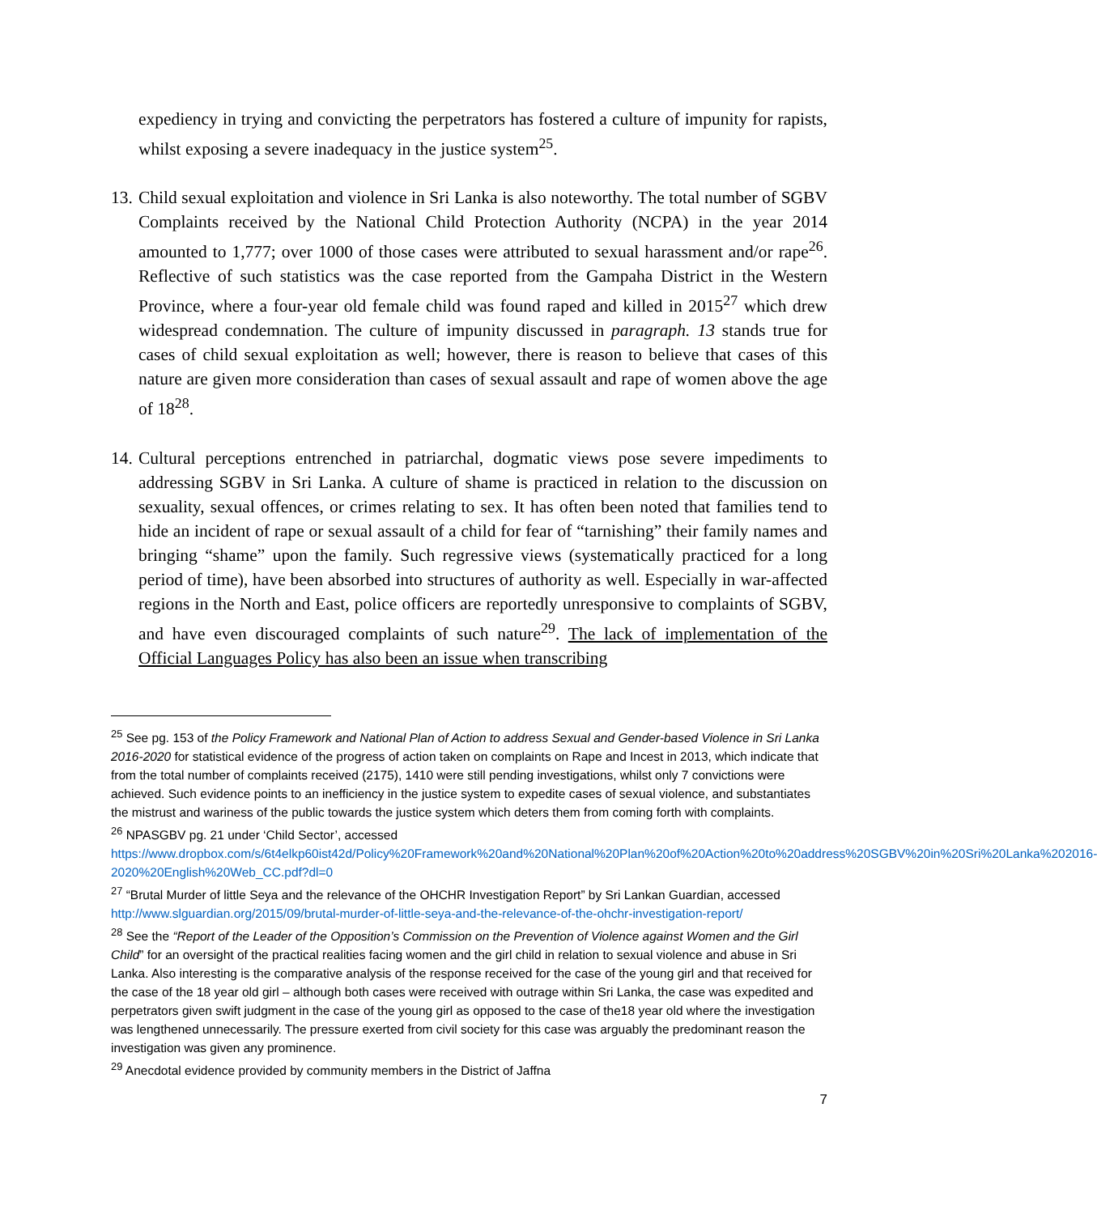expediency in trying and convicting the perpetrators has fostered a culture of impunity for rapists, whilst exposing a severe inadequacy in the justice system<sup>25</sup>.
13. Child sexual exploitation and violence in Sri Lanka is also noteworthy. The total number of SGBV Complaints received by the National Child Protection Authority (NCPA) in the year 2014 amounted to 1,777; over 1000 of those cases were attributed to sexual harassment and/or rape<sup>26</sup>. Reflective of such statistics was the case reported from the Gampaha District in the Western Province, where a four-year old female child was found raped and killed in 2015<sup>27</sup> which drew widespread condemnation. The culture of impunity discussed in paragraph. 13 stands true for cases of child sexual exploitation as well; however, there is reason to believe that cases of this nature are given more consideration than cases of sexual assault and rape of women above the age of 18<sup>28</sup>.
14. Cultural perceptions entrenched in patriarchal, dogmatic views pose severe impediments to addressing SGBV in Sri Lanka. A culture of shame is practiced in relation to the discussion on sexuality, sexual offences, or crimes relating to sex. It has often been noted that families tend to hide an incident of rape or sexual assault of a child for fear of “tarnishing” their family names and bringing “shame” upon the family. Such regressive views (systematically practiced for a long period of time), have been absorbed into structures of authority as well. Especially in war-affected regions in the North and East, police officers are reportedly unresponsive to complaints of SGBV, and have even discouraged complaints of such nature<sup>29</sup>. The lack of implementation of the Official Languages Policy has also been an issue when transcribing
<sup>25</sup> See pg. 153 of the Policy Framework and National Plan of Action to address Sexual and Gender-based Violence in Sri Lanka 2016-2020 for statistical evidence of the progress of action taken on complaints on Rape and Incest in 2013, which indicate that from the total number of complaints received (2175), 1410 were still pending investigations, whilst only 7 convictions were achieved. Such evidence points to an inefficiency in the justice system to expedite cases of sexual violence, and substantiates the mistrust and wariness of the public towards the justice system which deters them from coming forth with complaints.
<sup>26</sup> NPASGBV pg. 21 under ‘Child Sector’, accessed https://www.dropbox.com/s/6t4elkp60ist42d/Policy%20Framework%20and%20National%20Plan%20of%20Action%20to%20address%20SGBV%20in%20Sri%20Lanka%202016-2020%20English%20Web_CC.pdf?dl=0
<sup>27</sup> “Brutal Murder of little Seya and the relevance of the OHCHR Investigation Report” by Sri Lankan Guardian, accessed http://www.slguardian.org/2015/09/brutal-murder-of-little-seya-and-the-relevance-of-the-ohchr-investigation-report/
<sup>28</sup> See the “Report of the Leader of the Opposition’s Commission on the Prevention of Violence against Women and the Girl Child” for an oversight of the practical realities facing women and the girl child in relation to sexual violence and abuse in Sri Lanka. Also interesting is the comparative analysis of the response received for the case of the young girl and that received for the case of the 18 year old girl – although both cases were received with outrage within Sri Lanka, the case was expedited and perpetrators given swift judgment in the case of the young girl as opposed to the case of the18 year old where the investigation was lengthened unnecessarily. The pressure exerted from civil society for this case was arguably the predominant reason the investigation was given any prominence.
<sup>29</sup> Anecdotal evidence provided by community members in the District of Jaffna
7